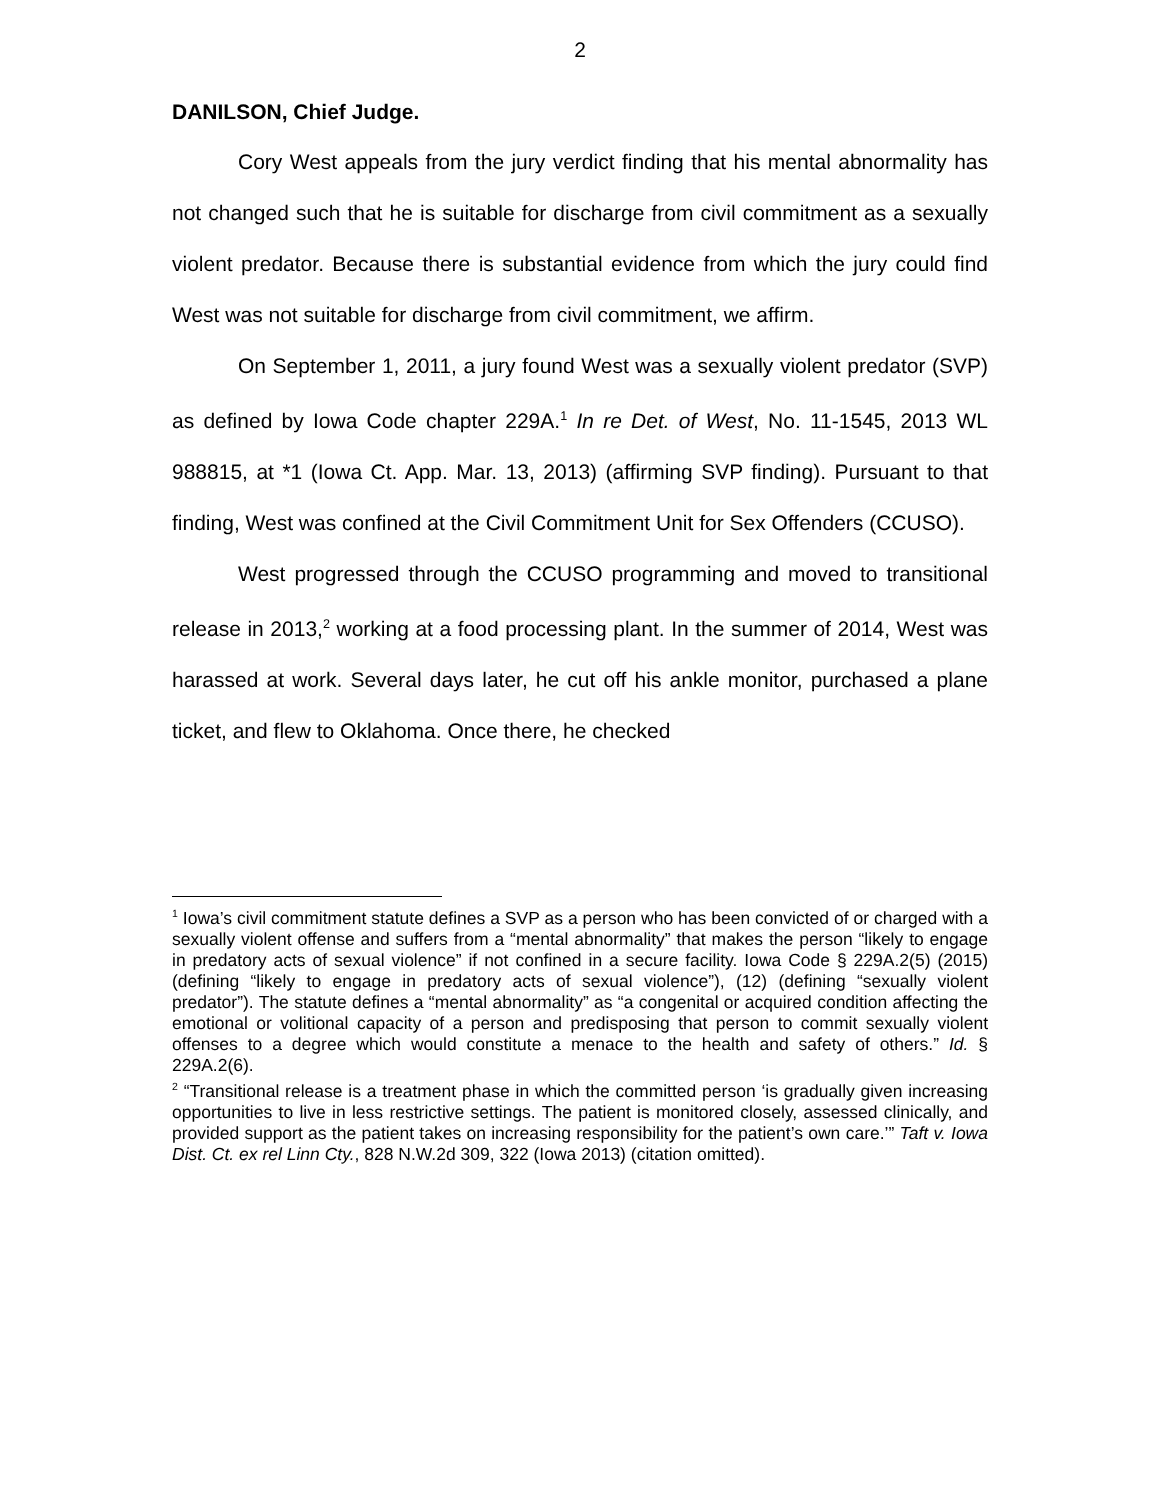2
DANILSON, Chief Judge.
Cory West appeals from the jury verdict finding that his mental abnormality has not changed such that he is suitable for discharge from civil commitment as a sexually violent predator. Because there is substantial evidence from which the jury could find West was not suitable for discharge from civil commitment, we affirm.
On September 1, 2011, a jury found West was a sexually violent predator (SVP) as defined by Iowa Code chapter 229A.<sup>1</sup> In re Det. of West, No. 11-1545, 2013 WL 988815, at *1 (Iowa Ct. App. Mar. 13, 2013) (affirming SVP finding). Pursuant to that finding, West was confined at the Civil Commitment Unit for Sex Offenders (CCUSO).
West progressed through the CCUSO programming and moved to transitional release in 2013,<sup>2</sup> working at a food processing plant. In the summer of 2014, West was harassed at work. Several days later, he cut off his ankle monitor, purchased a plane ticket, and flew to Oklahoma. Once there, he checked
<sup>1</sup> Iowa’s civil commitment statute defines a SVP as a person who has been convicted of or charged with a sexually violent offense and suffers from a “mental abnormality” that makes the person “likely to engage in predatory acts of sexual violence” if not confined in a secure facility. Iowa Code § 229A.2(5) (2015) (defining “likely to engage in predatory acts of sexual violence”), (12) (defining “sexually violent predator”). The statute defines a “mental abnormality” as “a congenital or acquired condition affecting the emotional or volitional capacity of a person and predisposing that person to commit sexually violent offenses to a degree which would constitute a menace to the health and safety of others.” Id. § 229A.2(6).
<sup>2</sup> “Transitional release is a treatment phase in which the committed person ‘is gradually given increasing opportunities to live in less restrictive settings. The patient is monitored closely, assessed clinically, and provided support as the patient takes on increasing responsibility for the patient’s own care.’” Taft v. Iowa Dist. Ct. ex rel Linn Cty., 828 N.W.2d 309, 322 (Iowa 2013) (citation omitted).